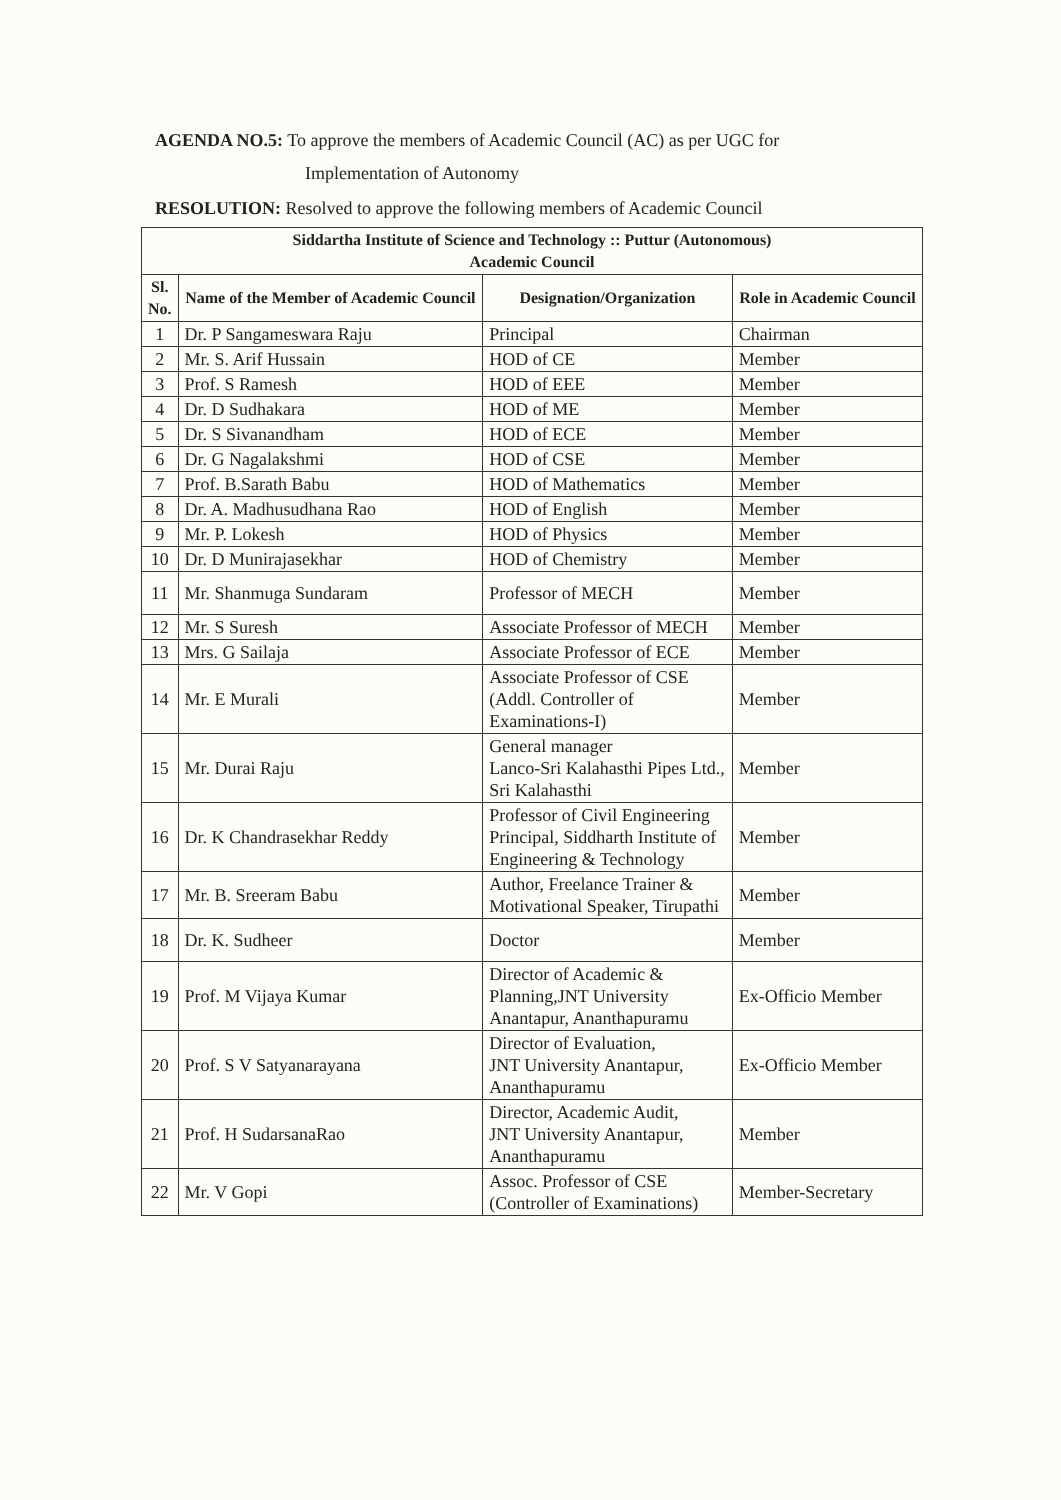AGENDA NO.5: To approve the members of Academic Council (AC) as per UGC for
Implementation of Autonomy
RESOLUTION: Resolved to approve the following members of Academic Council
| Siddartha Institute of Science and Technology :: Puttur (Autonomous) Academic Council | | | |
| --- | --- | --- | --- |
| Sl. No. | Name of the Member of Academic Council | Designation/Organization | Role in Academic Council |
| 1 | Dr. P Sangameswara Raju | Principal | Chairman |
| 2 | Mr. S. Arif Hussain | HOD of CE | Member |
| 3 | Prof. S Ramesh | HOD of EEE | Member |
| 4 | Dr. D Sudhakara | HOD of ME | Member |
| 5 | Dr. S Sivanandham | HOD of ECE | Member |
| 6 | Dr. G Nagalakshmi | HOD of CSE | Member |
| 7 | Prof. B.Sarath Babu | HOD of Mathematics | Member |
| 8 | Dr. A. Madhusudhana Rao | HOD of English | Member |
| 9 | Mr. P. Lokesh | HOD of Physics | Member |
| 10 | Dr. D Munirajasekhar | HOD of Chemistry | Member |
| 11 | Mr. Shanmuga Sundaram | Professor of MECH | Member |
| 12 | Mr. S Suresh | Associate Professor of MECH | Member |
| 13 | Mrs. G Sailaja | Associate Professor of ECE | Member |
| 14 | Mr. E Murali | Associate Professor of CSE (Addl. Controller of Examinations-I) | Member |
| 15 | Mr. Durai Raju | General manager Lanco-Sri Kalahasthi Pipes Ltd., Sri Kalahasthi | Member |
| 16 | Dr. K Chandrasekhar Reddy | Professor of Civil Engineering Principal, Siddharth Institute of Engineering & Technology | Member |
| 17 | Mr. B. Sreeram Babu | Author, Freelance Trainer & Motivational Speaker, Tirupathi | Member |
| 18 | Dr. K. Sudheer | Doctor | Member |
| 19 | Prof. M Vijaya Kumar | Director of Academic & Planning,JNT University Anantapur, Ananthapuramu | Ex-Officio Member |
| 20 | Prof. S V Satyanarayana | Director of Evaluation, JNT University Anantapur, Ananthapuramu | Ex-Officio Member |
| 21 | Prof. H SudarsanaRao | Director, Academic Audit, JNT University Anantapur, Ananthapuramu | Member |
| 22 | Mr. V Gopi | Assoc. Professor of CSE (Controller of Examinations) | Member-Secretary |